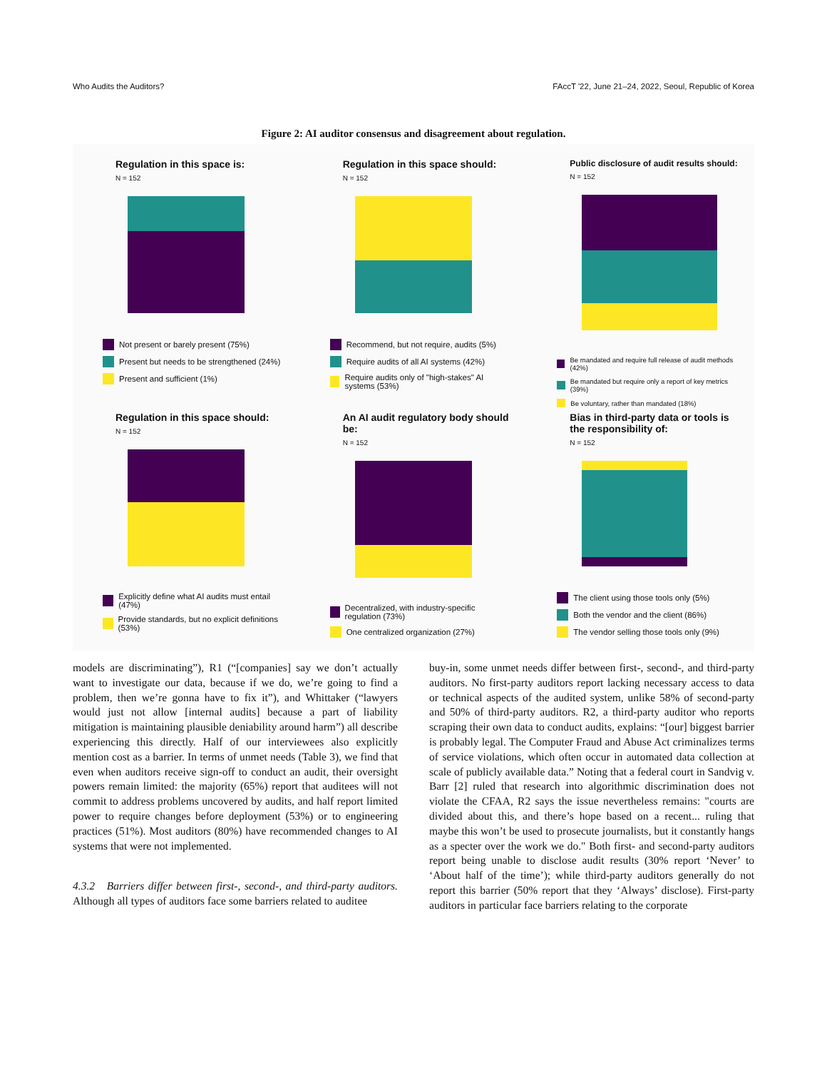Who Audits the Auditors? FAccT '22, June 21–24, 2022, Seoul, Republic of Korea
Figure 2: AI auditor consensus and disagreement about regulation.
Regulation in this space is:
N = 152
Not present or barely present (75%)
Present but needs to be strengthened (24%)
Present and sufficient (1%)
Regulation in this space should:
N = 152
Recommend, but not require, audits (5%)
Require audits of all AI systems (42%)
Require audits only of "high-stakes" AI systems (53%)
Public disclosure of audit results should:
N = 152
Be mandated and require full release of audit methods (42%)
Be mandated but require only a report of key metrics (39%)
Be voluntary, rather than mandated (18%)
Regulation in this space should:
N = 152
Explicitly define what AI audits must entail (47%)
Provide standards, but no explicit definitions (53%)
An AI audit regulatory body should be:
N = 152
Decentralized, with industry-specific regulation (73%)
One centralized organization (27%)
Bias in third-party data or tools is the responsibility of:
N = 152
The client using those tools only (5%)
Both the vendor and the client (86%)
The vendor selling those tools only (9%)
models are discriminating”), R1 (“[companies] say we don’t actually want to investigate our data, because if we do, we’re going to find a problem, then we’re gonna have to fix it”), and Whittaker (“lawyers would just not allow [internal audits] because a part of liability mitigation is maintaining plausible deniability around harm”) all describe experiencing this directly. Half of our interviewees also explicitly mention cost as a barrier. In terms of unmet needs (Table 3), we find that even when auditors receive sign-off to conduct an audit, their oversight powers remain limited: the majority (65%) report that auditees will not commit to address problems uncovered by audits, and half report limited power to require changes before deployment (53%) or to engineering practices (51%). Most auditors (80%) have recommended changes to AI systems that were not implemented.
4.3.2 Barriers differ between first-, second-, and third-party auditors. Although all types of auditors face some barriers related to auditee
buy-in, some unmet needs differ between first-, second-, and third-party auditors. No first-party auditors report lacking necessary access to data or technical aspects of the audited system, unlike 58% of second-party and 50% of third-party auditors. R2, a third-party auditor who reports scraping their own data to conduct audits, explains: “[our] biggest barrier is probably legal. The Computer Fraud and Abuse Act criminalizes terms of service violations, which often occur in automated data collection at scale of publicly available data.” Noting that a federal court in Sandvig v. Barr [2] ruled that research into algorithmic discrimination does not violate the CFAA, R2 says the issue nevertheless remains: "courts are divided about this, and there’s hope based on a recent... ruling that maybe this won’t be used to prosecute journalists, but it constantly hangs as a specter over the work we do." Both first- and second-party auditors report being unable to disclose audit results (30% report ‘Never’ to ‘About half of the time’); while third-party auditors generally do not report this barrier (50% report that they ‘Always’ disclose). First-party auditors in particular face barriers relating to the corporate